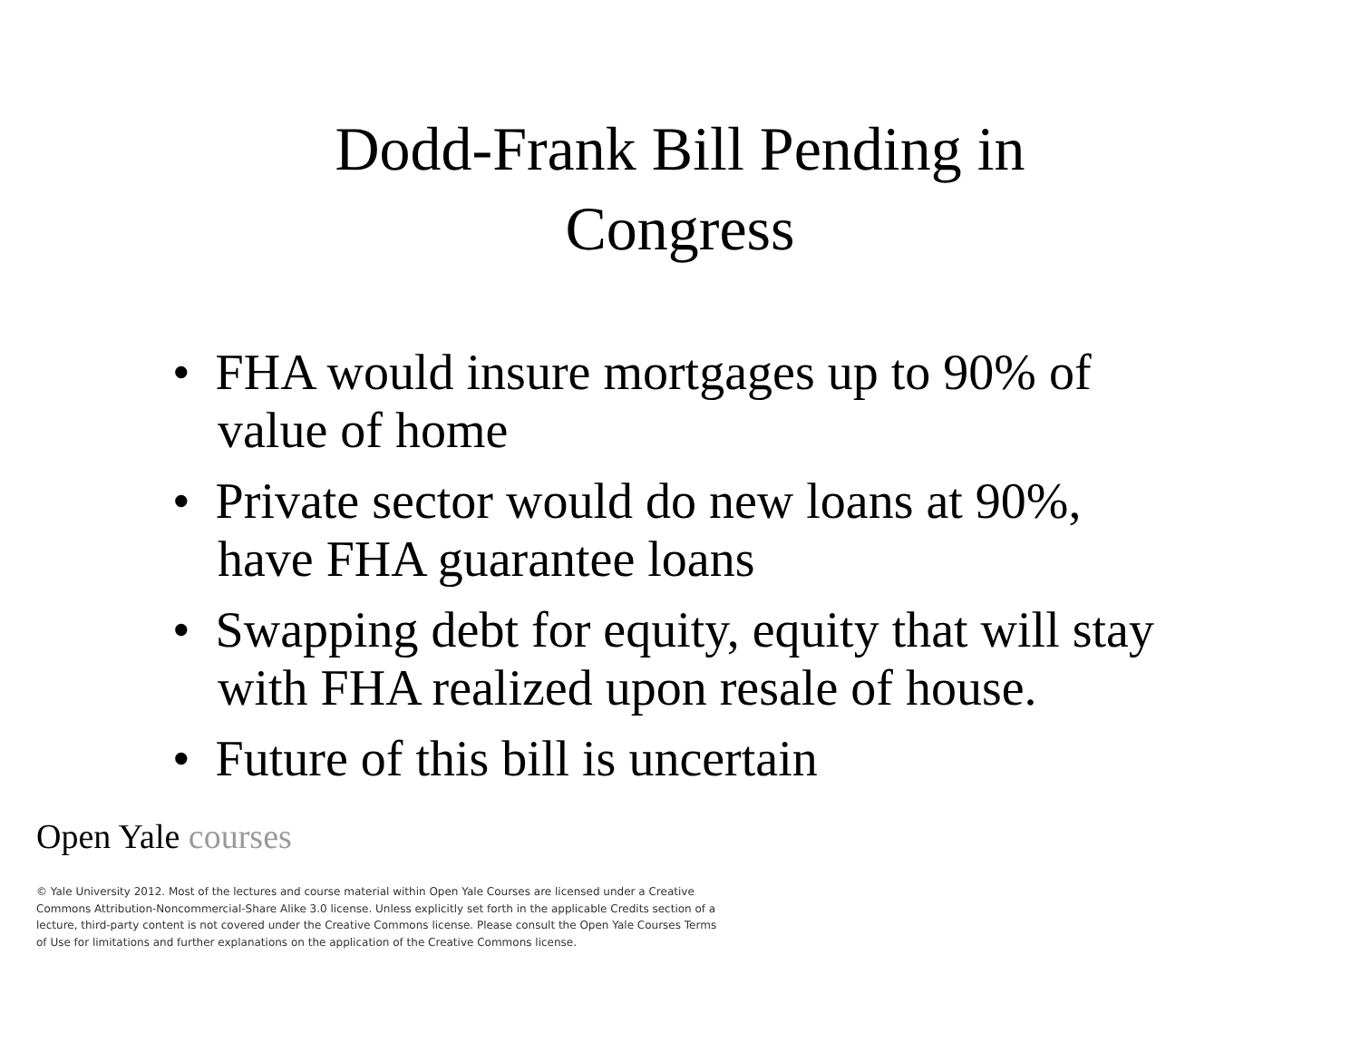Dodd-Frank Bill Pending in
Congress
• FHA would insure mortgages up to 90% of value of home
• Private sector would do new loans at 90%, have FHA guarantee loans
• Swapping debt for equity, equity that will stay with FHA realized upon resale of house.
• Future of this bill is uncertain
Open Yale courses
© Yale University 2012. Most of the lectures and course material within Open Yale Courses are licensed under a Creative Commons Attribution-Noncommercial-Share Alike 3.0 license. Unless explicitly set forth in the applicable Credits section of a lecture, third-party content is not covered under the Creative Commons license. Please consult the Open Yale Courses Terms of Use for limitations and further explanations on the application of the Creative Commons license.